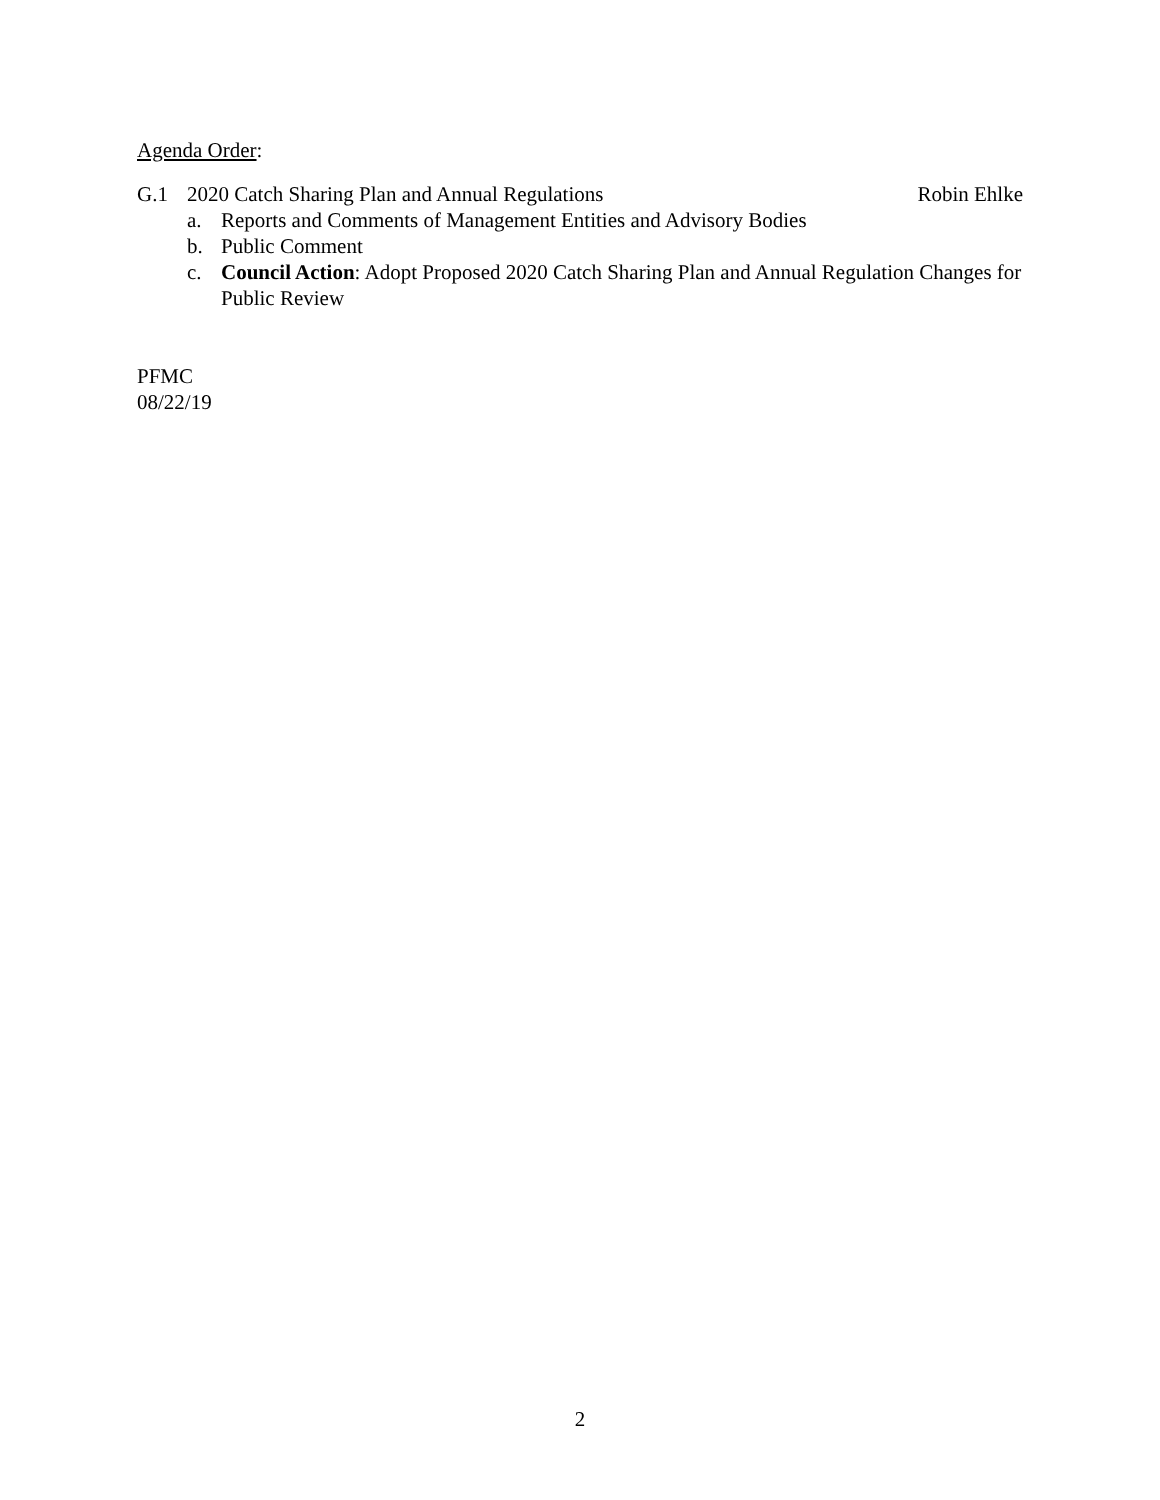Agenda Order:
G.1 2020 Catch Sharing Plan and Annual Regulations Robin Ehlke
a. Reports and Comments of Management Entities and Advisory Bodies
b. Public Comment
c. Council Action: Adopt Proposed 2020 Catch Sharing Plan and Annual Regulation Changes for Public Review
PFMC
08/22/19
2